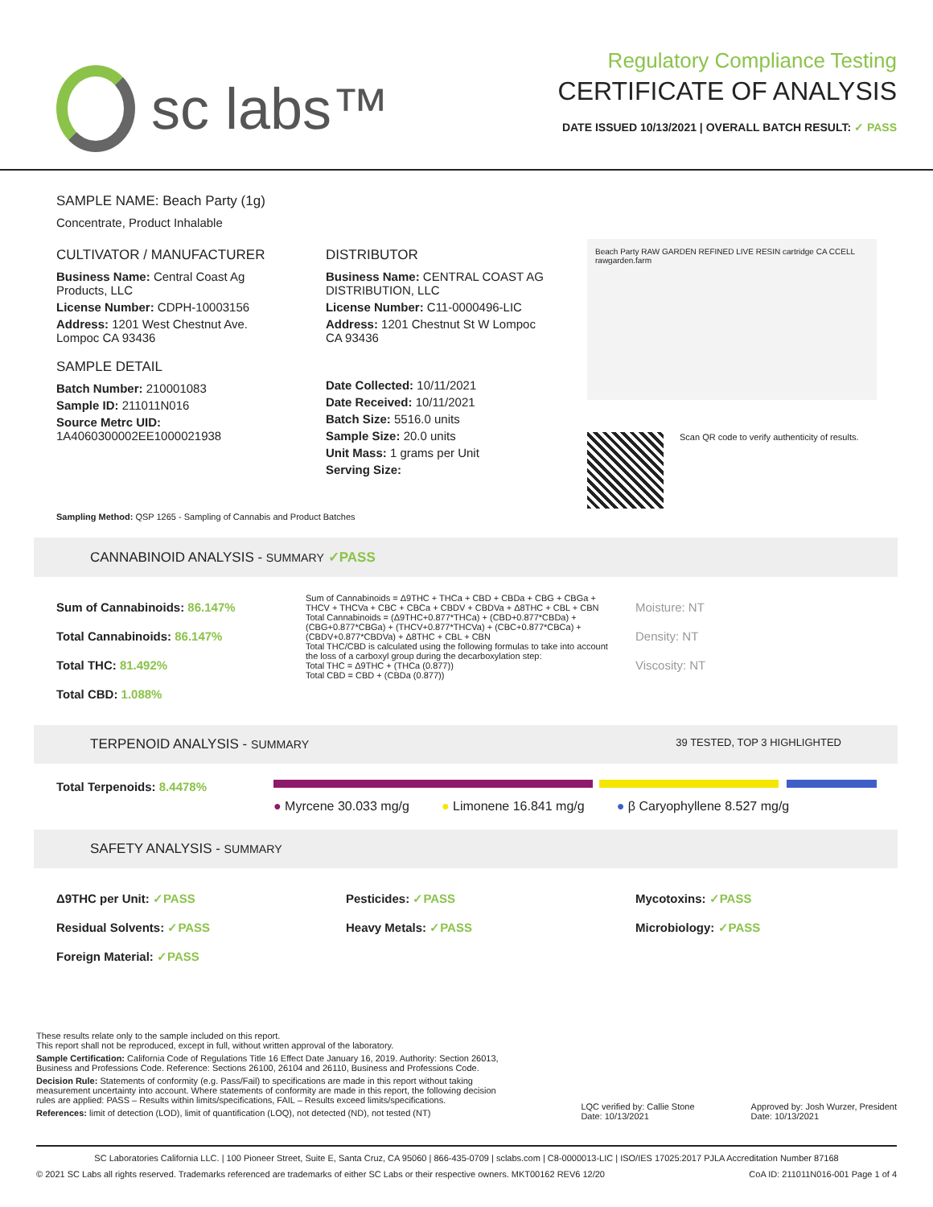sc labs™
Regulatory Compliance Testing
CERTIFICATE OF ANALYSIS
DATE ISSUED 10/13/2021 | OVERALL BATCH RESULT: ✓ PASS
SAMPLE NAME: Beach Party (1g)
Concentrate, Product Inhalable
CULTIVATOR / MANUFACTURER
Business Name: Central Coast Ag Products, LLC
License Number: CDPH-10003156
Address: 1201 West Chestnut Ave. Lompoc CA 93436
SAMPLE DETAIL
Batch Number: 210001083
Sample ID: 211011N016
Source Metrc UID: 1A4060300002EE1000021938
DISTRIBUTOR
Business Name: CENTRAL COAST AG DISTRIBUTION, LLC
License Number: C11-0000496-LIC
Address: 1201 Chestnut St W Lompoc CA 93436
Date Collected: 10/11/2021
Date Received: 10/11/2021
Batch Size: 5516.0 units
Sample Size: 20.0 units
Unit Mass: 1 grams per Unit
Serving Size:
Beach Party RAW GARDEN REFINED LIVE RESIN cartridge CA CCELL rawgarden.farm
Scan QR code to verify authenticity of results.
Sampling Method: QSP 1265 - Sampling of Cannabis and Product Batches
CANNABINOID ANALYSIS - SUMMARY ✓PASS
Sum of Cannabinoids: 86.147%
Total Cannabinoids: 86.147%
Total THC: 81.492%
Total CBD: 1.088%
Sum of Cannabinoids = Δ9THC + THCa + CBD + CBDa + CBG + CBGa + THCV + THCVa + CBC + CBCa + CBDV + CBDVa + Δ8THC + CBL + CBN
Total Cannabinoids = (Δ9THC+0.877*THCa) + (CBD+0.877*CBDa) + (CBG+0.877*CBGa) + (THCV+0.877*THCVa) + (CBC+0.877*CBCa) + (CBDV+0.877*CBDVa) + Δ8THC + CBL + CBN
Total THC/CBD is calculated using the following formulas to take into account the loss of a carboxyl group during the decarboxylation step:
Total THC = Δ9THC + (THCa (0.877))
Total CBD = CBD + (CBDa (0.877))
Moisture: NT
Density: NT
Viscosity: NT
TERPENOID ANALYSIS - SUMMARY 39 TESTED, TOP 3 HIGHLIGHTED
Total Terpenoids: 8.4478%
● Myrcene 30.033 mg/g ● Limonene 16.841 mg/g ● β Caryophyllene 8.527 mg/g
SAFETY ANALYSIS - SUMMARY
Δ9THC per Unit: ✓PASS
Residual Solvents: ✓PASS
Foreign Material: ✓PASS
Pesticides: ✓PASS
Heavy Metals: ✓PASS
Mycotoxins: ✓PASS
Microbiology: ✓PASS
These results relate only to the sample included on this report.
This report shall not be reproduced, except in full, without written approval of the laboratory.
Sample Certification: California Code of Regulations Title 16 Effect Date January 16, 2019. Authority: Section 26013, Business and Professions Code. Reference: Sections 26100, 26104 and 26110, Business and Professions Code.
Decision Rule: Statements of conformity (e.g. Pass/Fail) to specifications are made in this report without taking measurement uncertainty into account. Where statements of conformity are made in this report, the following decision rules are applied: PASS – Results within limits/specifications, FAIL – Results exceed limits/specifications.
References: limit of detection (LOD), limit of quantification (LOQ), not detected (ND), not tested (NT)
LQC verified by: Callie Stone
Date: 10/13/2021
Approved by: Josh Wurzer, President
Date: 10/13/2021
SC Laboratories California LLC. | 100 Pioneer Street, Suite E, Santa Cruz, CA 95060 | 866-435-0709 | sclabs.com | C8-0000013-LIC | ISO/IES 17025:2017 PJLA Accreditation Number 87168
© 2021 SC Labs all rights reserved. Trademarks referenced are trademarks of either SC Labs or their respective owners. MKT00162 REV6 12/20 CoA ID: 211011N016-001 Page 1 of 4